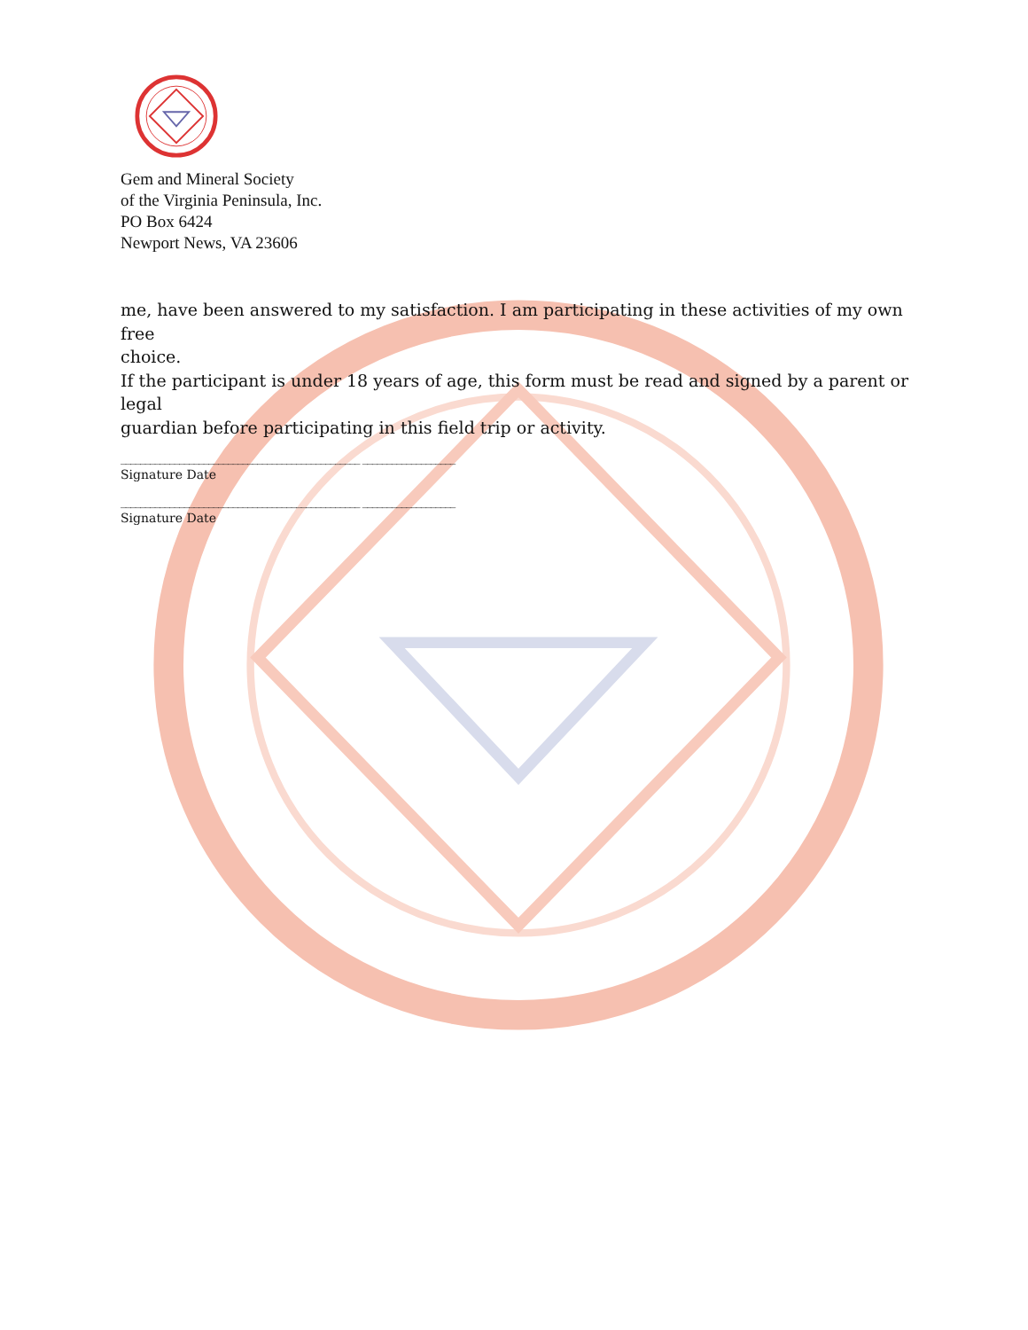Gem and Mineral Society
of the Virginia Peninsula, Inc.
PO Box 6424
Newport News, VA 23606
me, have been answered to my satisfaction. I am participating in these activities of my own free
choice.
If the participant is under 18 years of age, this form must be read and signed by a parent or legal
guardian before participating in this field trip or activity.
_________________________________________________ ___________________
Signature Date
_________________________________________________ ___________________
Signature Date